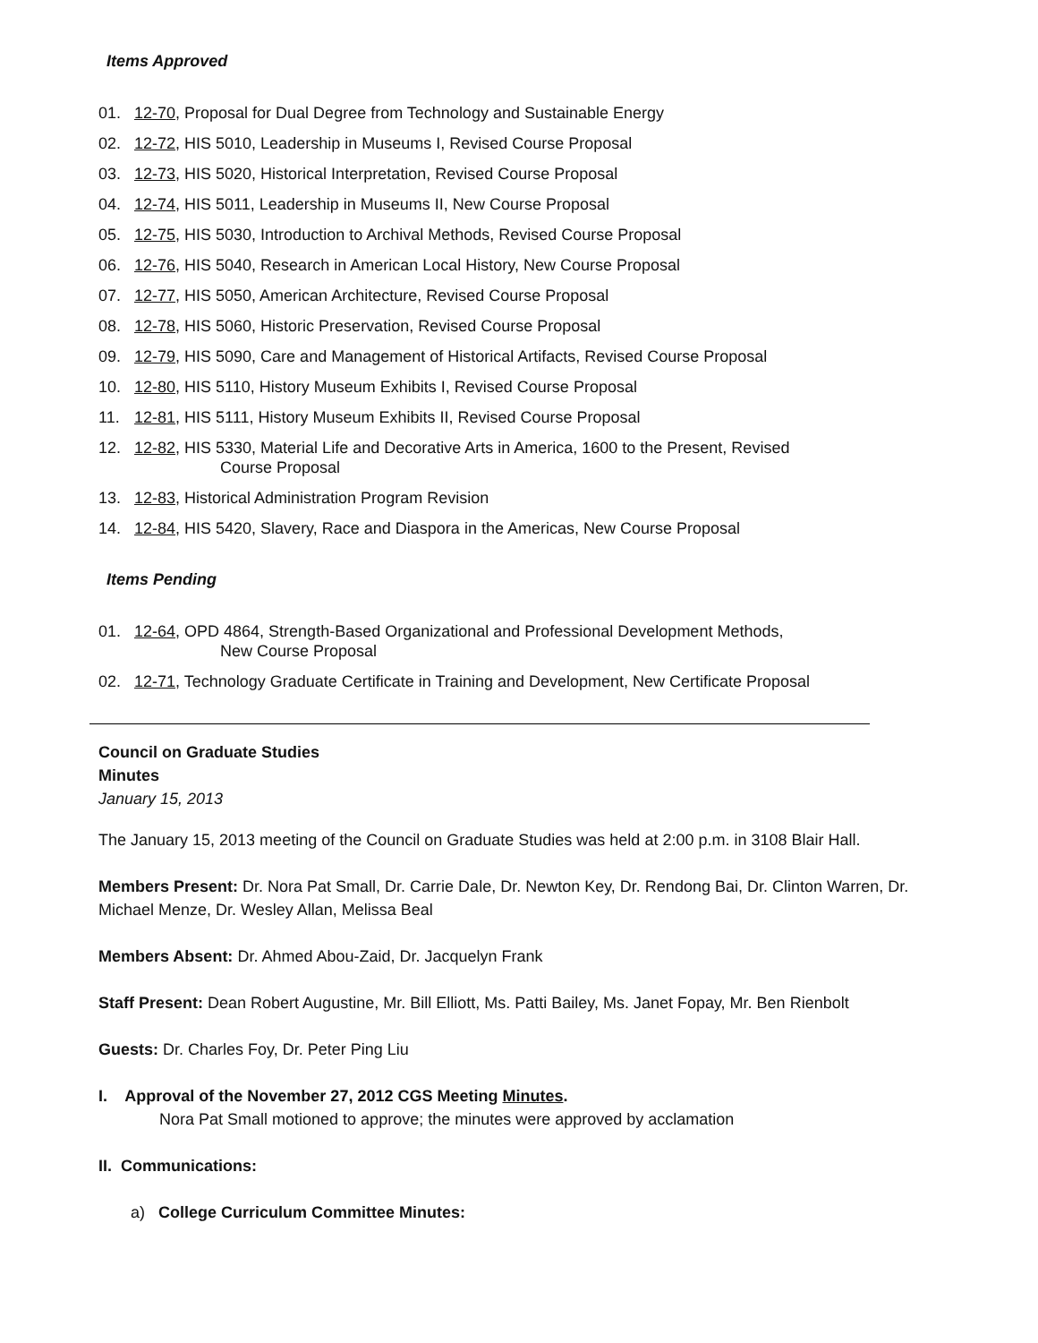Items Approved
01. 12-70, Proposal for Dual Degree from Technology and Sustainable Energy
02. 12-72, HIS 5010, Leadership in Museums I, Revised Course Proposal
03. 12-73, HIS 5020, Historical Interpretation, Revised Course Proposal
04. 12-74, HIS 5011, Leadership in Museums II, New Course Proposal
05. 12-75, HIS 5030, Introduction to Archival Methods, Revised Course Proposal
06. 12-76, HIS 5040, Research in American Local History, New Course Proposal
07. 12-77, HIS 5050, American Architecture, Revised Course Proposal
08. 12-78, HIS 5060, Historic Preservation, Revised Course Proposal
09. 12-79, HIS 5090, Care and Management of Historical Artifacts, Revised Course Proposal
10. 12-80, HIS 5110, History Museum Exhibits I, Revised Course Proposal
11. 12-81, HIS 5111, History Museum Exhibits II, Revised Course Proposal
12. 12-82, HIS 5330, Material Life and Decorative Arts in America, 1600 to the Present, Revised
Course Proposal
13. 12-83, Historical Administration Program Revision
14. 12-84, HIS 5420, Slavery, Race and Diaspora in the Americas, New Course Proposal
Items Pending
01. 12-64, OPD 4864, Strength-Based Organizational and Professional Development Methods,
New Course Proposal
02. 12-71, Technology Graduate Certificate in Training and Development, New Certificate Proposal
Council on Graduate Studies
Minutes
January 15, 2013
The January 15, 2013 meeting of the Council on Graduate Studies was held at 2:00 p.m. in 3108 Blair Hall.
Members Present: Dr. Nora Pat Small, Dr. Carrie Dale, Dr. Newton Key, Dr. Rendong Bai, Dr. Clinton Warren, Dr. Michael Menze, Dr. Wesley Allan, Melissa Beal
Members Absent: Dr. Ahmed Abou-Zaid, Dr. Jacquelyn Frank
Staff Present: Dean Robert Augustine, Mr. Bill Elliott, Ms. Patti Bailey, Ms. Janet Fopay, Mr. Ben Rienbolt
Guests: Dr. Charles Foy, Dr. Peter Ping Liu
I. Approval of the November 27, 2012 CGS Meeting Minutes.
Nora Pat Small motioned to approve; the minutes were approved by acclamation
II. Communications:
a) College Curriculum Committee Minutes: